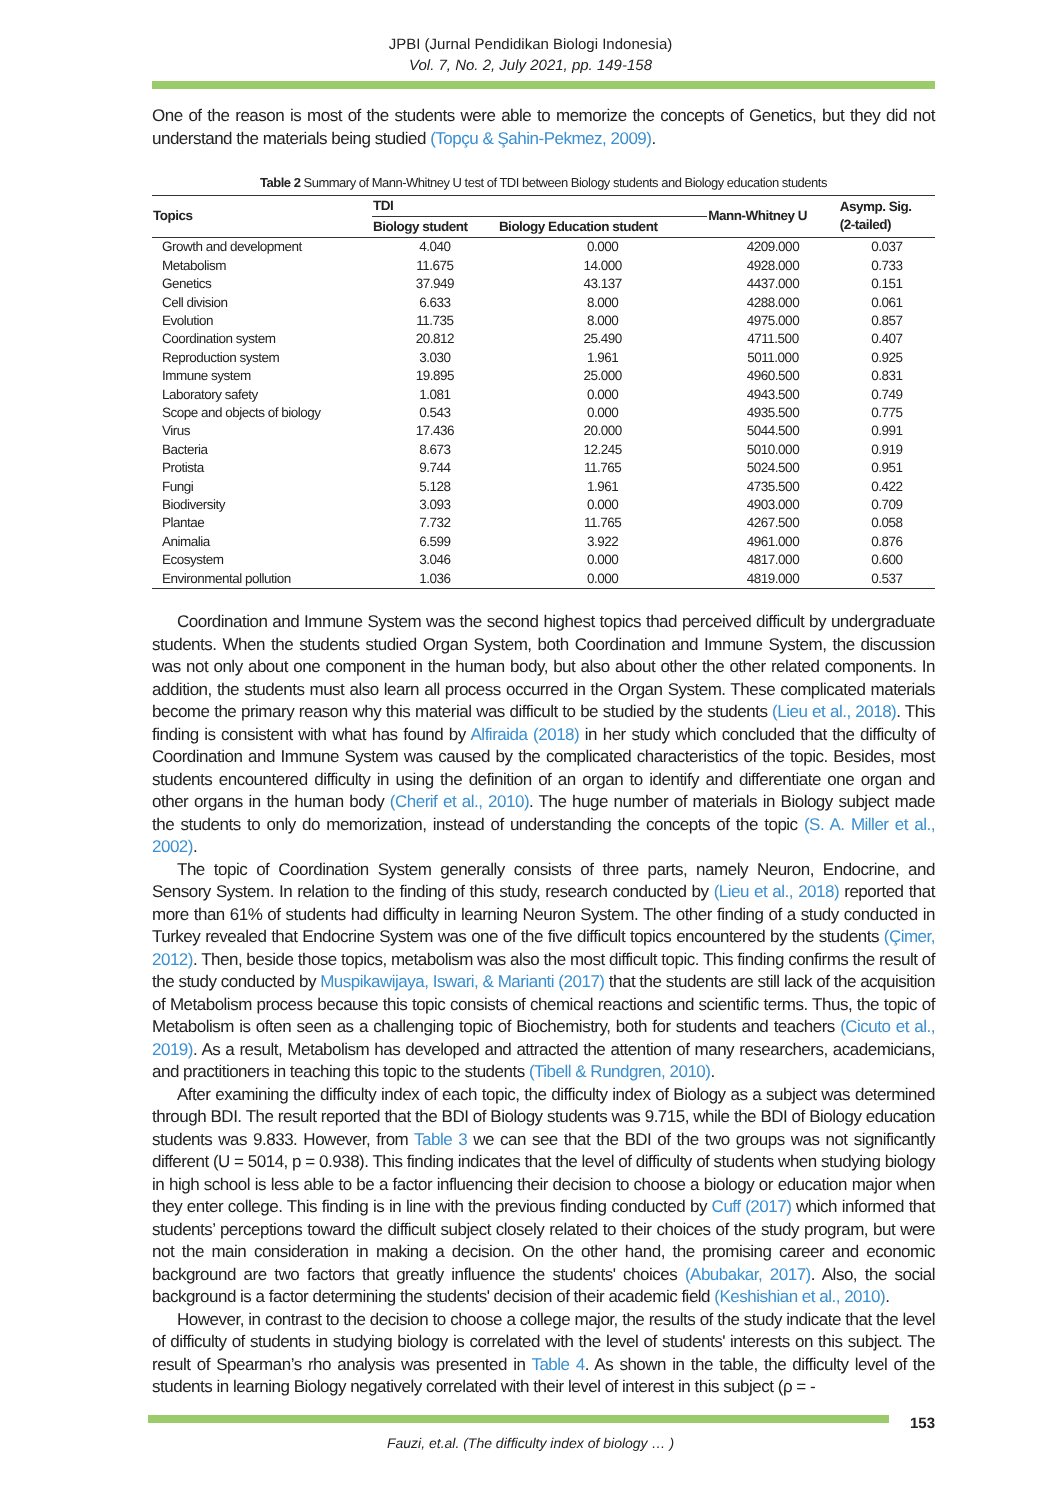JPBI (Jurnal Pendidikan Biologi Indonesia)
Vol. 7, No. 2, July 2021, pp. 149-158
One of the reason is most of the students were able to memorize the concepts of Genetics, but they did not understand the materials being studied (Topçu & Şahin-Pekmez, 2009).
Table 2 Summary of Mann-Whitney U test of TDI between Biology students and Biology education students
| Topics | TDI | | Mann-Whitney U | Asymp. Sig. (2-tailed) |
| --- | --- | --- | --- | --- |
| | Biology student | Biology Education student | | |
| Growth and development | 4.040 | 0.000 | 4209.000 | 0.037 |
| Metabolism | 11.675 | 14.000 | 4928.000 | 0.733 |
| Genetics | 37.949 | 43.137 | 4437.000 | 0.151 |
| Cell division | 6.633 | 8.000 | 4288.000 | 0.061 |
| Evolution | 11.735 | 8.000 | 4975.000 | 0.857 |
| Coordination system | 20.812 | 25.490 | 4711.500 | 0.407 |
| Reproduction system | 3.030 | 1.961 | 5011.000 | 0.925 |
| Immune system | 19.895 | 25.000 | 4960.500 | 0.831 |
| Laboratory safety | 1.081 | 0.000 | 4943.500 | 0.749 |
| Scope and objects of biology | 0.543 | 0.000 | 4935.500 | 0.775 |
| Virus | 17.436 | 20.000 | 5044.500 | 0.991 |
| Bacteria | 8.673 | 12.245 | 5010.000 | 0.919 |
| Protista | 9.744 | 11.765 | 5024.500 | 0.951 |
| Fungi | 5.128 | 1.961 | 4735.500 | 0.422 |
| Biodiversity | 3.093 | 0.000 | 4903.000 | 0.709 |
| Plantae | 7.732 | 11.765 | 4267.500 | 0.058 |
| Animalia | 6.599 | 3.922 | 4961.000 | 0.876 |
| Ecosystem | 3.046 | 0.000 | 4817.000 | 0.600 |
| Environmental pollution | 1.036 | 0.000 | 4819.000 | 0.537 |
Coordination and Immune System was the second highest topics thad perceived difficult by undergraduate students. When the students studied Organ System, both Coordination and Immune System, the discussion was not only about one component in the human body, but also about other the other related components. In addition, the students must also learn all process occurred in the Organ System. These complicated materials become the primary reason why this material was difficult to be studied by the students (Lieu et al., 2018). This finding is consistent with what has found by Alfiraida (2018) in her study which concluded that the difficulty of Coordination and Immune System was caused by the complicated characteristics of the topic. Besides, most students encountered difficulty in using the definition of an organ to identify and differentiate one organ and other organs in the human body (Cherif et al., 2010). The huge number of materials in Biology subject made the students to only do memorization, instead of understanding the concepts of the topic (S. A. Miller et al., 2002).
The topic of Coordination System generally consists of three parts, namely Neuron, Endocrine, and Sensory System. In relation to the finding of this study, research conducted by (Lieu et al., 2018) reported that more than 61% of students had difficulty in learning Neuron System. The other finding of a study conducted in Turkey revealed that Endocrine System was one of the five difficult topics encountered by the students (Çimer, 2012). Then, beside those topics, metabolism was also the most difficult topic. This finding confirms the result of the study conducted by Muspikawijaya, Iswari, & Marianti (2017) that the students are still lack of the acquisition of Metabolism process because this topic consists of chemical reactions and scientific terms. Thus, the topic of Metabolism is often seen as a challenging topic of Biochemistry, both for students and teachers (Cicuto et al., 2019). As a result, Metabolism has developed and attracted the attention of many researchers, academicians, and practitioners in teaching this topic to the students (Tibell & Rundgren, 2010).
After examining the difficulty index of each topic, the difficulty index of Biology as a subject was determined through BDI. The result reported that the BDI of Biology students was 9.715, while the BDI of Biology education students was 9.833. However, from Table 3 we can see that the BDI of the two groups was not significantly different (U = 5014, p = 0.938). This finding indicates that the level of difficulty of students when studying biology in high school is less able to be a factor influencing their decision to choose a biology or education major when they enter college. This finding is in line with the previous finding conducted by Cuff (2017) which informed that students’ perceptions toward the difficult subject closely related to their choices of the study program, but were not the main consideration in making a decision. On the other hand, the promising career and economic background are two factors that greatly influence the students' choices (Abubakar, 2017). Also, the social background is a factor determining the students' decision of their academic field (Keshishian et al., 2010).
However, in contrast to the decision to choose a college major, the results of the study indicate that the level of difficulty of students in studying biology is correlated with the level of students' interests on this subject. The result of Spearman’s rho analysis was presented in Table 4. As shown in the table, the difficulty level of the students in learning Biology negatively correlated with their level of interest in this subject (ρ = -
153
Fauzi, et.al. (The difficulty index of biology … )